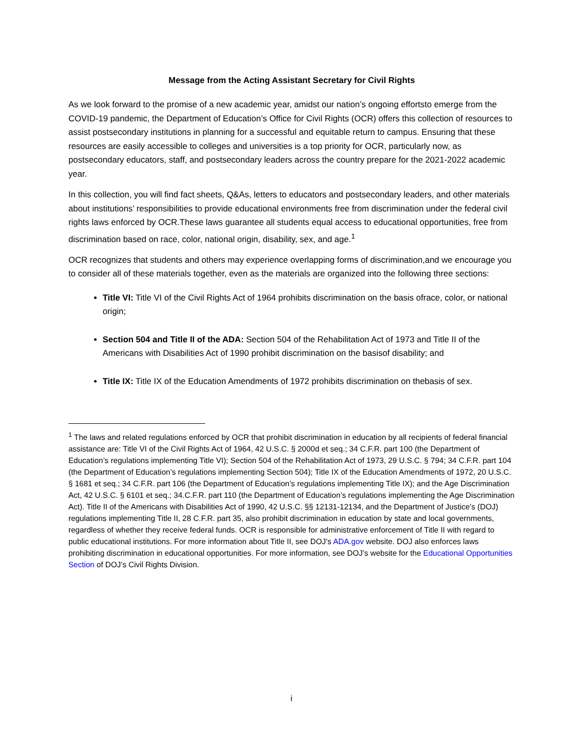Message from the Acting Assistant Secretary for Civil Rights
As we look forward to the promise of a new academic year, amidst our nation’s ongoing effortsto emerge from the COVID-19 pandemic, the Department of Education’s Office for Civil Rights (OCR) offers this collection of resources to assist postsecondary institutions in planning for a successful and equitable return to campus. Ensuring that these resources are easily accessible to colleges and universities is a top priority for OCR, particularly now, as postsecondary educators, staff, and postsecondary leaders across the country prepare for the 2021-2022 academic year.
In this collection, you will find fact sheets, Q&As, letters to educators and postsecondary leaders, and other materials about institutions’ responsibilities to provide educational environments free from discrimination under the federal civil rights laws enforced by OCR.These laws guarantee all students equal access to educational opportunities, free from discrimination based on race, color, national origin, disability, sex, and age.<sup>1</sup>
OCR recognizes that students and others may experience overlapping forms of discrimination,and we encourage you to consider all of these materials together, even as the materials are organized into the following three sections:
Title VI: Title VI of the Civil Rights Act of 1964 prohibits discrimination on the basis ofrace, color, or national origin;
Section 504 and Title II of the ADA: Section 504 of the Rehabilitation Act of 1973 and Title II of the Americans with Disabilities Act of 1990 prohibit discrimination on the basisof disability; and
Title IX: Title IX of the Education Amendments of 1972 prohibits discrimination on thebasis of sex.
<sup>1</sup> The laws and related regulations enforced by OCR that prohibit discrimination in education by all recipients of federal financial assistance are: Title VI of the Civil Rights Act of 1964, 42 U.S.C. § 2000d et seq.; 34 C.F.R. part 100 (the Department of Education’s regulations implementing Title VI); Section 504 of the Rehabilitation Act of 1973, 29 U.S.C. § 794; 34 C.F.R. part 104 (the Department of Education’s regulations implementing Section 504); Title IX of the Education Amendments of 1972, 20 U.S.C. § 1681 et seq.; 34 C.F.R. part 106 (the Department of Education’s regulations implementing Title IX); and the Age Discrimination Act, 42 U.S.C. § 6101 et seq.; 34.C.F.R. part 110 (the Department of Education’s regulations implementing the Age Discrimination Act). Title II of the Americans with Disabilities Act of 1990, 42 U.S.C. §§ 12131-12134, and the Department of Justice’s (DOJ) regulations implementing Title II, 28 C.F.R. part 35, also prohibit discrimination in education by state and local governments, regardless of whether they receive federal funds. OCR is responsible for administrative enforcement of Title II with regard to public educational institutions. For more information about Title II, see DOJ’s ADA.gov website. DOJ also enforces laws prohibiting discrimination in educational opportunities. For more information, see DOJ’s website for the Educational Opportunities Section of DOJ’s Civil Rights Division.
i